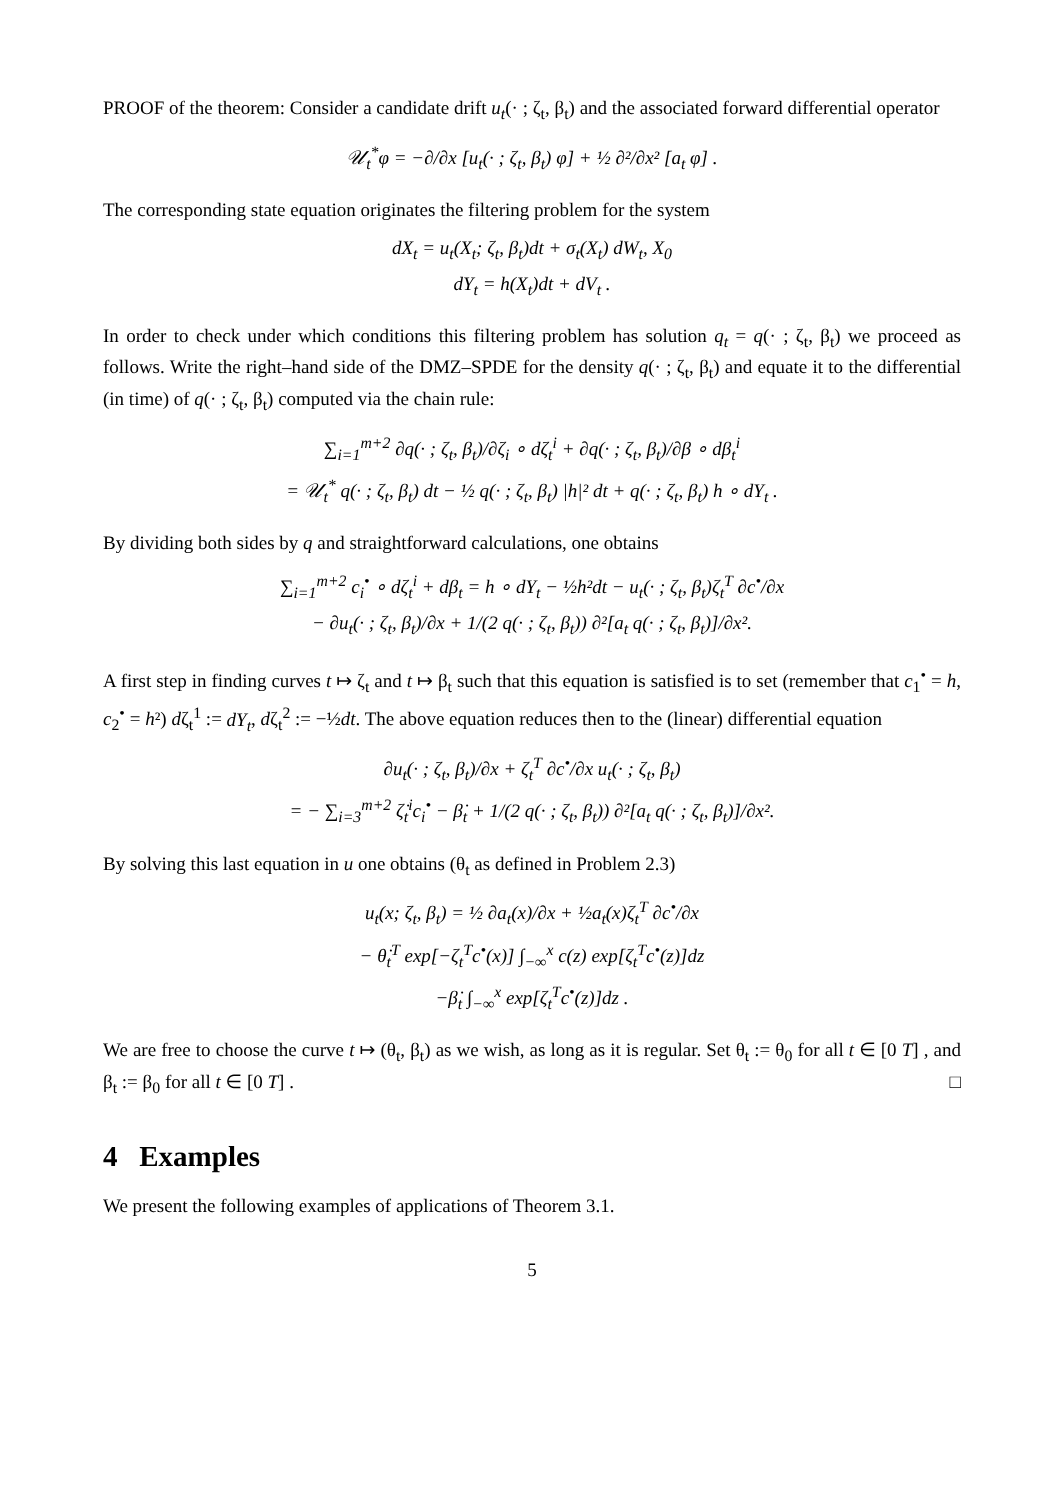PROOF of the theorem: Consider a candidate drift u<sub>t</sub>(· ; ζ<sub>t</sub>, β<sub>t</sub>) and the associated forward differential operator
𝒰<sub>t</sub><sup>*</sup>φ = −∂/∂x [u<sub>t</sub>(· ; ζ<sub>t</sub>, β<sub>t</sub>) φ] + ½ ∂²/∂x² [a<sub>t</sub> φ] .
The corresponding state equation originates the filtering problem for the system
dX<sub>t</sub> = u<sub>t</sub>(X<sub>t</sub>; ζ<sub>t</sub>, β<sub>t</sub>)dt + σ<sub>t</sub>(X<sub>t</sub>) dW<sub>t</sub>, X<sub>0</sub>
dY<sub>t</sub> = h(X<sub>t</sub>)dt + dV<sub>t</sub> .
In order to check under which conditions this filtering problem has solution q<sub>t</sub> = q(· ; ζ<sub>t</sub>, β<sub>t</sub>) we proceed as follows. Write the right–hand side of the DMZ–SPDE for the density q(· ; ζ<sub>t</sub>, β<sub>t</sub>) and equate it to the differential (in time) of q(· ; ζ<sub>t</sub>, β<sub>t</sub>) computed via the chain rule:
∑<sub>i=1</sub><sup>m+2</sup> ∂q(· ; ζ<sub>t</sub>, β<sub>t</sub>)/∂ζ<sub>i</sub> ∘ dζ<sub>t</sub><sup>i</sup> + ∂q(· ; ζ<sub>t</sub>, β<sub>t</sub>)/∂β ∘ dβ<sub>t</sub><sup>i</sup>
= 𝒰<sub>t</sub><sup>*</sup> q(· ; ζ<sub>t</sub>, β<sub>t</sub>) dt − ½ q(· ; ζ<sub>t</sub>, β<sub>t</sub>) |h|² dt + q(· ; ζ<sub>t</sub>, β<sub>t</sub>) h ∘ dY<sub>t</sub> .
By dividing both sides by q and straightforward calculations, one obtains
∑<sub>i=1</sub><sup>m+2</sup> c<sub>i</sub><sup>•</sup> ∘ dζ<sub>t</sub><sup>i</sup> + dβ<sub>t</sub> = h ∘ dY<sub>t</sub> − ½h²dt − u<sub>t</sub>(· ; ζ<sub>t</sub>, β<sub>t</sub>)ζ<sub>t</sub><sup>T</sup> ∂c<sup>•</sup>/∂x
− ∂u<sub>t</sub>(· ; ζ<sub>t</sub>, β<sub>t</sub>)/∂x + 1/(2 q(· ; ζ<sub>t</sub>, β<sub>t</sub>)) ∂²[a<sub>t</sub> q(· ; ζ<sub>t</sub>, β<sub>t</sub>)]/∂x².
A first step in finding curves t ↦ ζ<sub>t</sub> and t ↦ β<sub>t</sub> such that this equation is satisfied is to set (remember that c<sub>1</sub><sup>•</sup> = h, c<sub>2</sub><sup>•</sup> = h²) dζ<sub>t</sub><sup>1</sup> := dY<sub>t</sub>, dζ<sub>t</sub><sup>2</sup> := −½dt. The above equation reduces then to the (linear) differential equation
∂u<sub>t</sub>(· ; ζ<sub>t</sub>, β<sub>t</sub>)/∂x + ζ<sub>t</sub><sup>T</sup> ∂c<sup>•</sup>/∂x u<sub>t</sub>(· ; ζ<sub>t</sub>, β<sub>t</sub>)
= − ∑<sub>i=3</sub><sup>m+2</sup> ζ̇<sub>t</sub><sup>i</sup>c<sub>i</sub><sup>•</sup> − β̇<sub>t</sub> + 1/(2 q(· ; ζ<sub>t</sub>, β<sub>t</sub>)) ∂²[a<sub>t</sub> q(· ; ζ<sub>t</sub>, β<sub>t</sub>)]/∂x².
By solving this last equation in u one obtains (θ<sub>t</sub> as defined in Problem 2.3)
u<sub>t</sub>(x; ζ<sub>t</sub>, β<sub>t</sub>) = ½ ∂a<sub>t</sub>(x)/∂x + ½a<sub>t</sub>(x)ζ<sub>t</sub><sup>T</sup> ∂c<sup>•</sup>/∂x
− θ̇<sub>t</sub><sup>T</sup> exp[−ζ<sub>t</sub><sup>T</sup>c<sup>•</sup>(x)] ∫<sub>−∞</sub><sup>x</sup> c(z) exp[ζ<sub>t</sub><sup>T</sup>c<sup>•</sup>(z)]dz
−β̇<sub>t</sub> ∫<sub>−∞</sub><sup>x</sup> exp[ζ<sub>t</sub><sup>T</sup>c<sup>•</sup>(z)]dz .
We are free to choose the curve t ↦ (θ<sub>t</sub>, β<sub>t</sub>) as we wish, as long as it is regular. Set θ<sub>t</sub> := θ<sub>0</sub> for all t ∈ [0 T] , and β<sub>t</sub> := β<sub>0</sub> for all t ∈ [0 T] . □
4 Examples
We present the following examples of applications of Theorem 3.1.
5